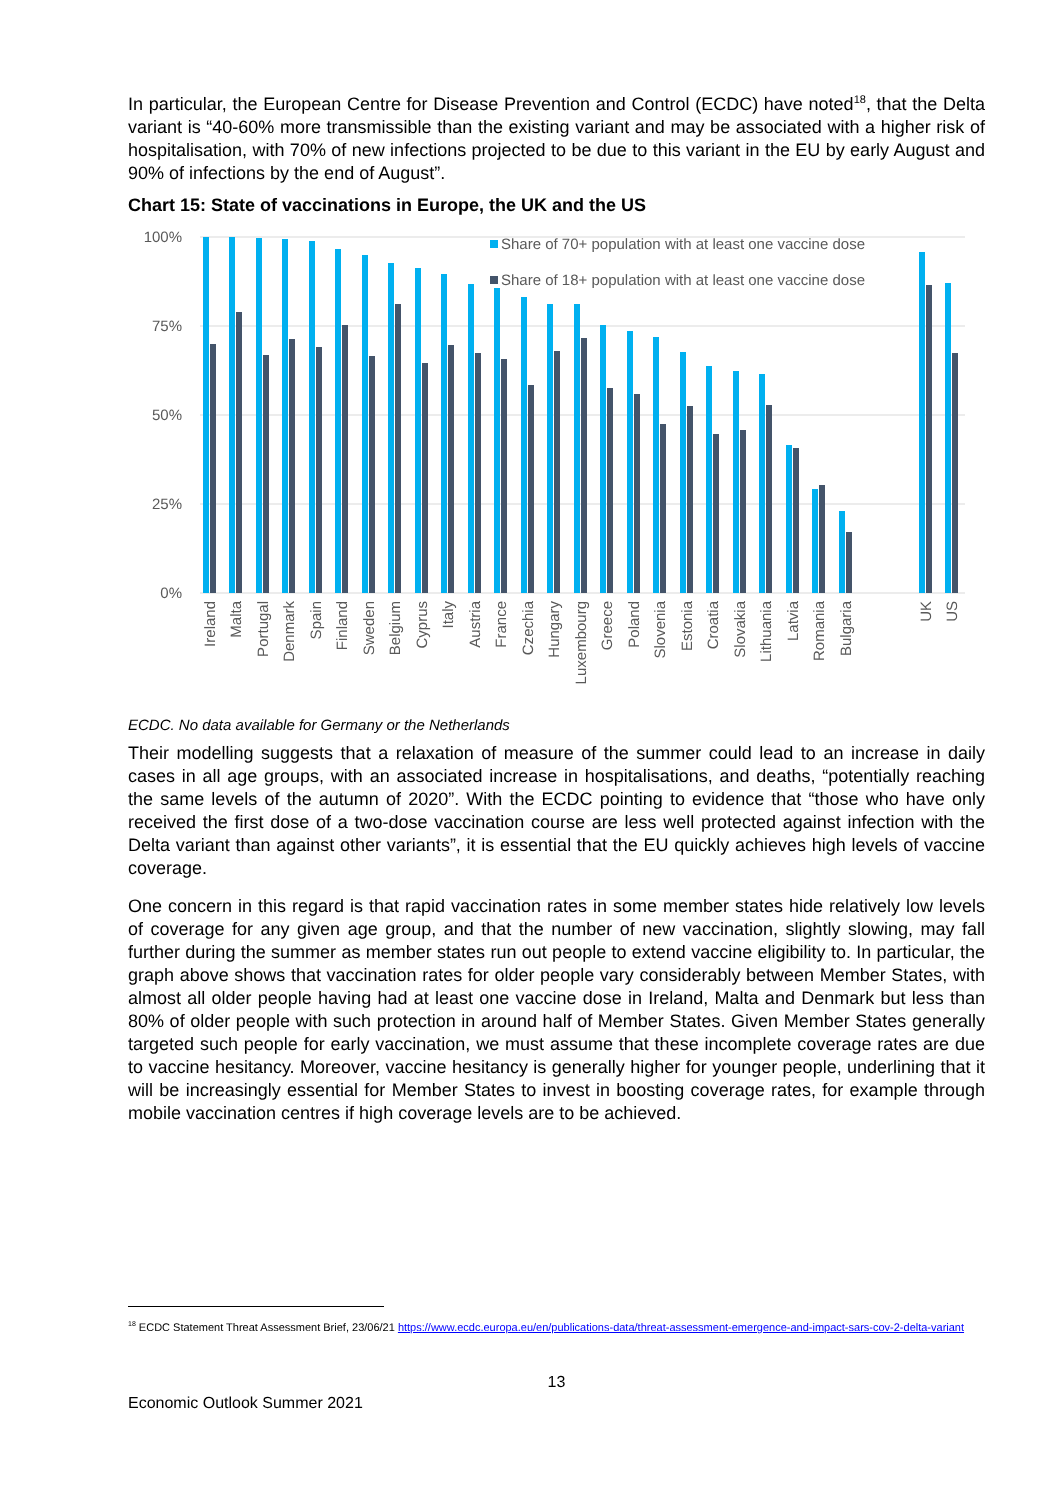In particular, the European Centre for Disease Prevention and Control (ECDC) have noted<sup>18</sup>, that the Delta variant is “40-60% more transmissible than the existing variant and may be associated with a higher risk of hospitalisation, with 70% of new infections projected to be due to this variant in the EU by early August and 90% of infections by the end of August”.
Chart 15: State of vaccinations in Europe, the UK and the US
100%
75%
50%
25%
0%
Share of 70+ population with at least one vaccine dose
Share of 18+ population with at least one vaccine dose
Ireland
Malta
Portugal
Denmark
Spain
Finland
Sweden
Belgium
Cyprus
Italy
Austria
France
Czechia
Hungary
Luxembourg
Greece
Poland
Slovenia
Estonia
Croatia
Slovakia
Lithuania
Latvia
Romania
Bulgaria
UK
US
ECDC. No data available for Germany or the Netherlands
Their modelling suggests that a relaxation of measure of the summer could lead to an increase in daily cases in all age groups, with an associated increase in hospitalisations, and deaths, “potentially reaching the same levels of the autumn of 2020”. With the ECDC pointing to evidence that “those who have only received the first dose of a two-dose vaccination course are less well protected against infection with the Delta variant than against other variants”, it is essential that the EU quickly achieves high levels of vaccine coverage.
One concern in this regard is that rapid vaccination rates in some member states hide relatively low levels of coverage for any given age group, and that the number of new vaccination, slightly slowing, may fall further during the summer as member states run out people to extend vaccine eligibility to. In particular, the graph above shows that vaccination rates for older people vary considerably between Member States, with almost all older people having had at least one vaccine dose in Ireland, Malta and Denmark but less than 80% of older people with such protection in around half of Member States. Given Member States generally targeted such people for early vaccination, we must assume that these incomplete coverage rates are due to vaccine hesitancy. Moreover, vaccine hesitancy is generally higher for younger people, underlining that it will be increasingly essential for Member States to invest in boosting coverage rates, for example through mobile vaccination centres if high coverage levels are to be achieved.
<sup>18</sup> ECDC Statement Threat Assessment Brief, 23/06/21 https://www.ecdc.europa.eu/en/publications-data/threat-assessment-emergence-and-impact-sars-cov-2-delta-variant
13
Economic Outlook Summer 2021